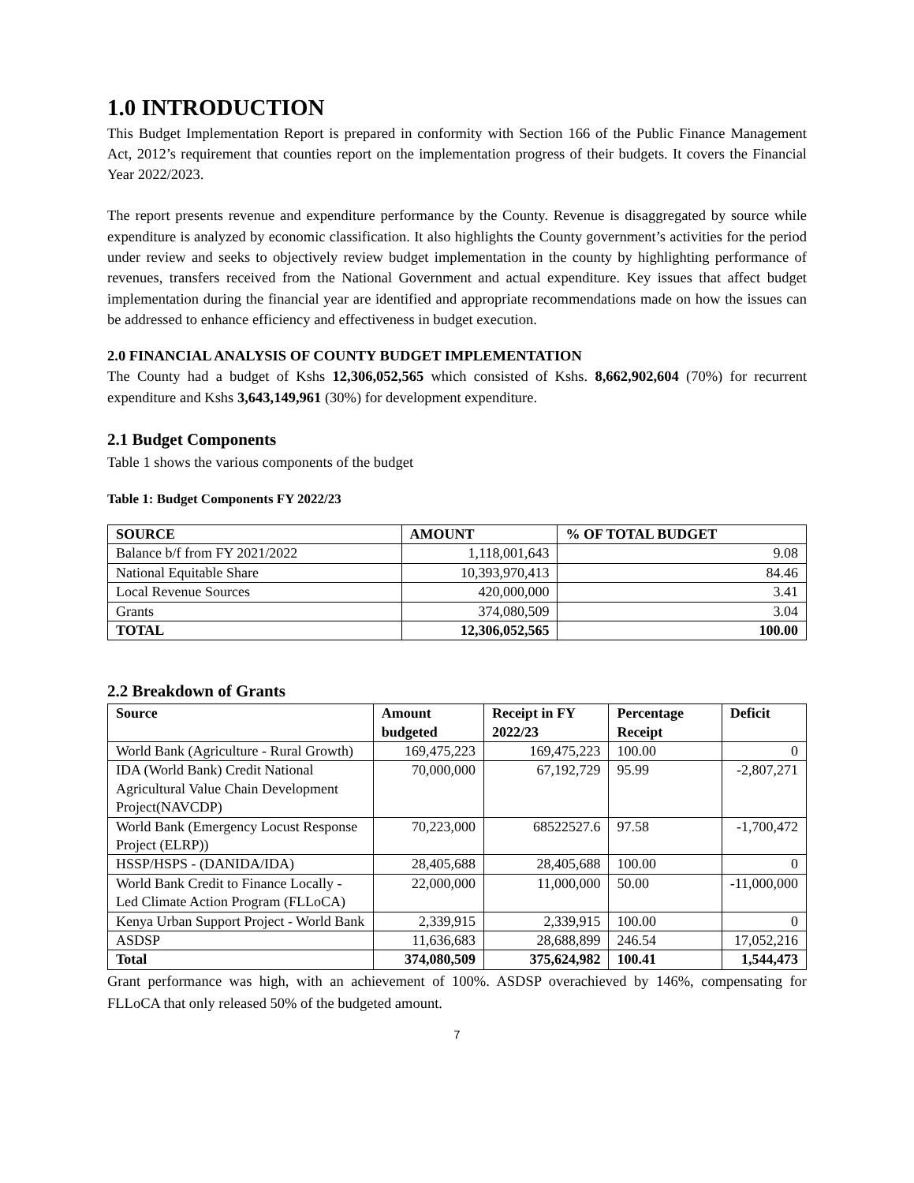1.0 INTRODUCTION
This Budget Implementation Report is prepared in conformity with Section 166 of the Public Finance Management Act, 2012’s requirement that counties report on the implementation progress of their budgets. It covers the Financial Year 2022/2023.
The report presents revenue and expenditure performance by the County. Revenue is disaggregated by source while expenditure is analyzed by economic classification. It also highlights the County government’s activities for the period under review and seeks to objectively review budget implementation in the county by highlighting performance of revenues, transfers received from the National Government and actual expenditure. Key issues that affect budget implementation during the financial year are identified and appropriate recommendations made on how the issues can be addressed to enhance efficiency and effectiveness in budget execution.
2.0 FINANCIAL ANALYSIS OF COUNTY BUDGET IMPLEMENTATION
The County had a budget of Kshs 12,306,052,565 which consisted of Kshs. 8,662,902,604 (70%) for recurrent expenditure and Kshs 3,643,149,961 (30%) for development expenditure.
2.1 Budget Components
Table 1 shows the various components of the budget
Table 1: Budget Components FY 2022/23
| SOURCE | AMOUNT | % OF TOTAL BUDGET |
| --- | --- | --- |
| Balance b/f from FY 2021/2022 | 1,118,001,643 | 9.08 |
| National Equitable Share | 10,393,970,413 | 84.46 |
| Local Revenue Sources | 420,000,000 | 3.41 |
| Grants | 374,080,509 | 3.04 |
| TOTAL | 12,306,052,565 | 100.00 |
2.2 Breakdown of Grants
| Source | Amount budgeted | Receipt in FY 2022/23 | Percentage Receipt | Deficit |
| --- | --- | --- | --- | --- |
| World Bank (Agriculture - Rural Growth) | 169,475,223 | 169,475,223 | 100.00 | 0 |
| IDA (World Bank) Credit National Agricultural Value Chain Development Project(NAVCDP) | 70,000,000 | 67,192,729 | 95.99 | -2,807,271 |
| World Bank (Emergency Locust Response Project (ELRP)) | 70,223,000 | 68522527.6 | 97.58 | -1,700,472 |
| HSSP/HSPS - (DANIDA/IDA) | 28,405,688 | 28,405,688 | 100.00 | 0 |
| World Bank Credit to Finance Locally - Led Climate Action Program (FLLoCA) | 22,000,000 | 11,000,000 | 50.00 | -11,000,000 |
| Kenya Urban Support Project - World Bank | 2,339,915 | 2,339,915 | 100.00 | 0 |
| ASDSP | 11,636,683 | 28,688,899 | 246.54 | 17,052,216 |
| Total | 374,080,509 | 375,624,982 | 100.41 | 1,544,473 |
Grant performance was high, with an achievement of 100%. ASDSP overachieved by 146%, compensating for FLLoCA that only released 50% of the budgeted amount.
7